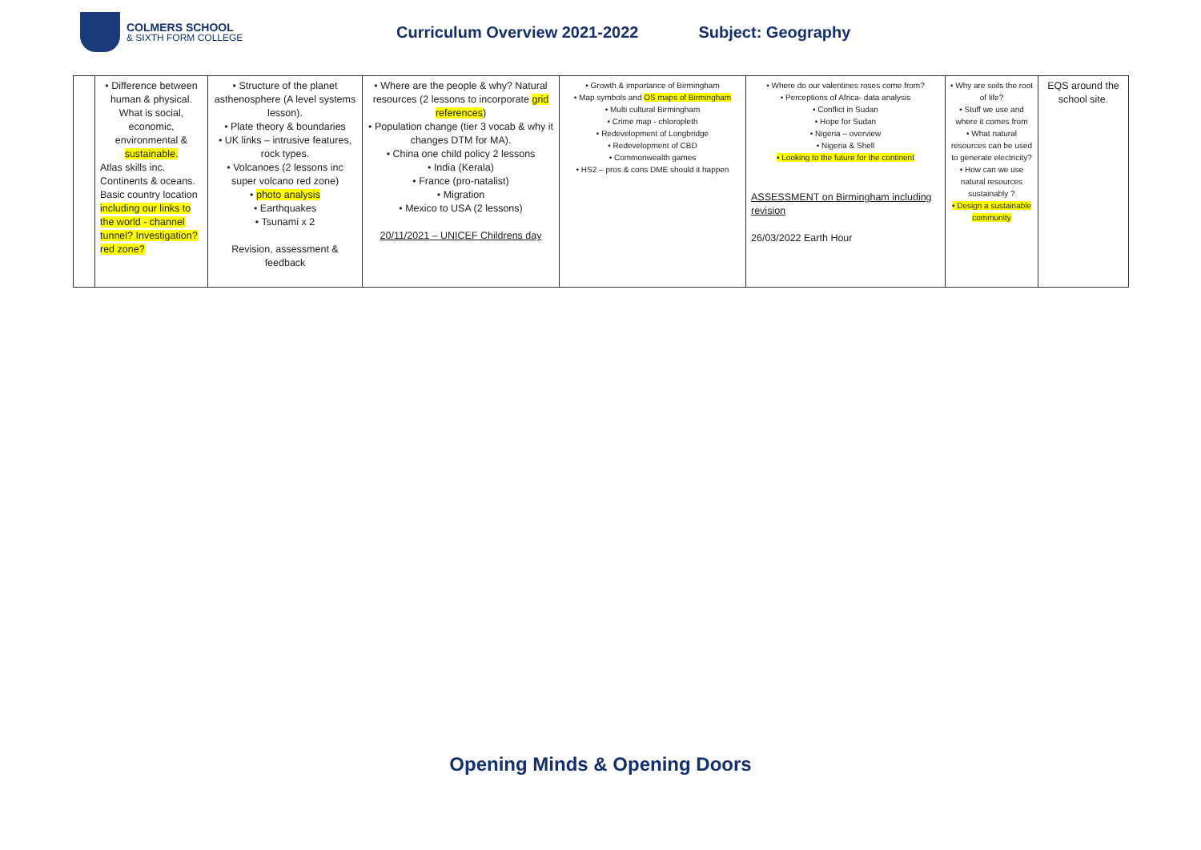COLMERS SCHOOL
& SIXTH FORM COLLEGE
Curriculum Overview 2021-2022 Subject: Geography
| | • Difference between human & physical. What is social, economic, environmental & sustainable. Atlas skills inc. Continents & oceans. Basic country location including our links to the world - channel tunnel? Investigation? red zone? | • Structure of the planet asthenosphere (A level systems lesson). • Plate theory & boundaries • UK links – intrusive features, rock types. • Volcanoes (2 lessons inc super volcano red zone) • photo analysis • Earthquakes • Tsunami x 2 Revision, assessment & feedback | • Where are the people & why? Natural resources (2 lessons to incorporate grid references ) • Population change (tier 3 vocab & why it changes DTM for MA). • China one child policy 2 lessons • India (Kerala) • France (pro-natalist) • Migration • Mexico to USA (2 lessons) 20/11/2021 – UNICEF Childrens day | • Growth & importance of Birmingham • Map symbols and OS maps of Birmingham • Multi cultural Birmingham • Crime map - chloropleth • Redevelopment of Longbridge • Redevelopment of CBD • Commonwealth games • HS2 – pros & cons DME should it happen | • Where do our valentines roses come from? • Perceptions of Africa- data analysis • Conflict in Sudan • Hope for Sudan • Nigeria – overview • Nigeria & Shell • Looking to the future for the continent ASSESSMENT on Birmingham including revision 26/03/2022 Earth Hour | • Why are soils the root of life? • Stuff we use and where it comes from • What natural resources can be used to generate electricity? • How can we use natural resources sustainably ? • Design a sustainable community | EQS around the school site. |
Opening Minds & Opening Doors